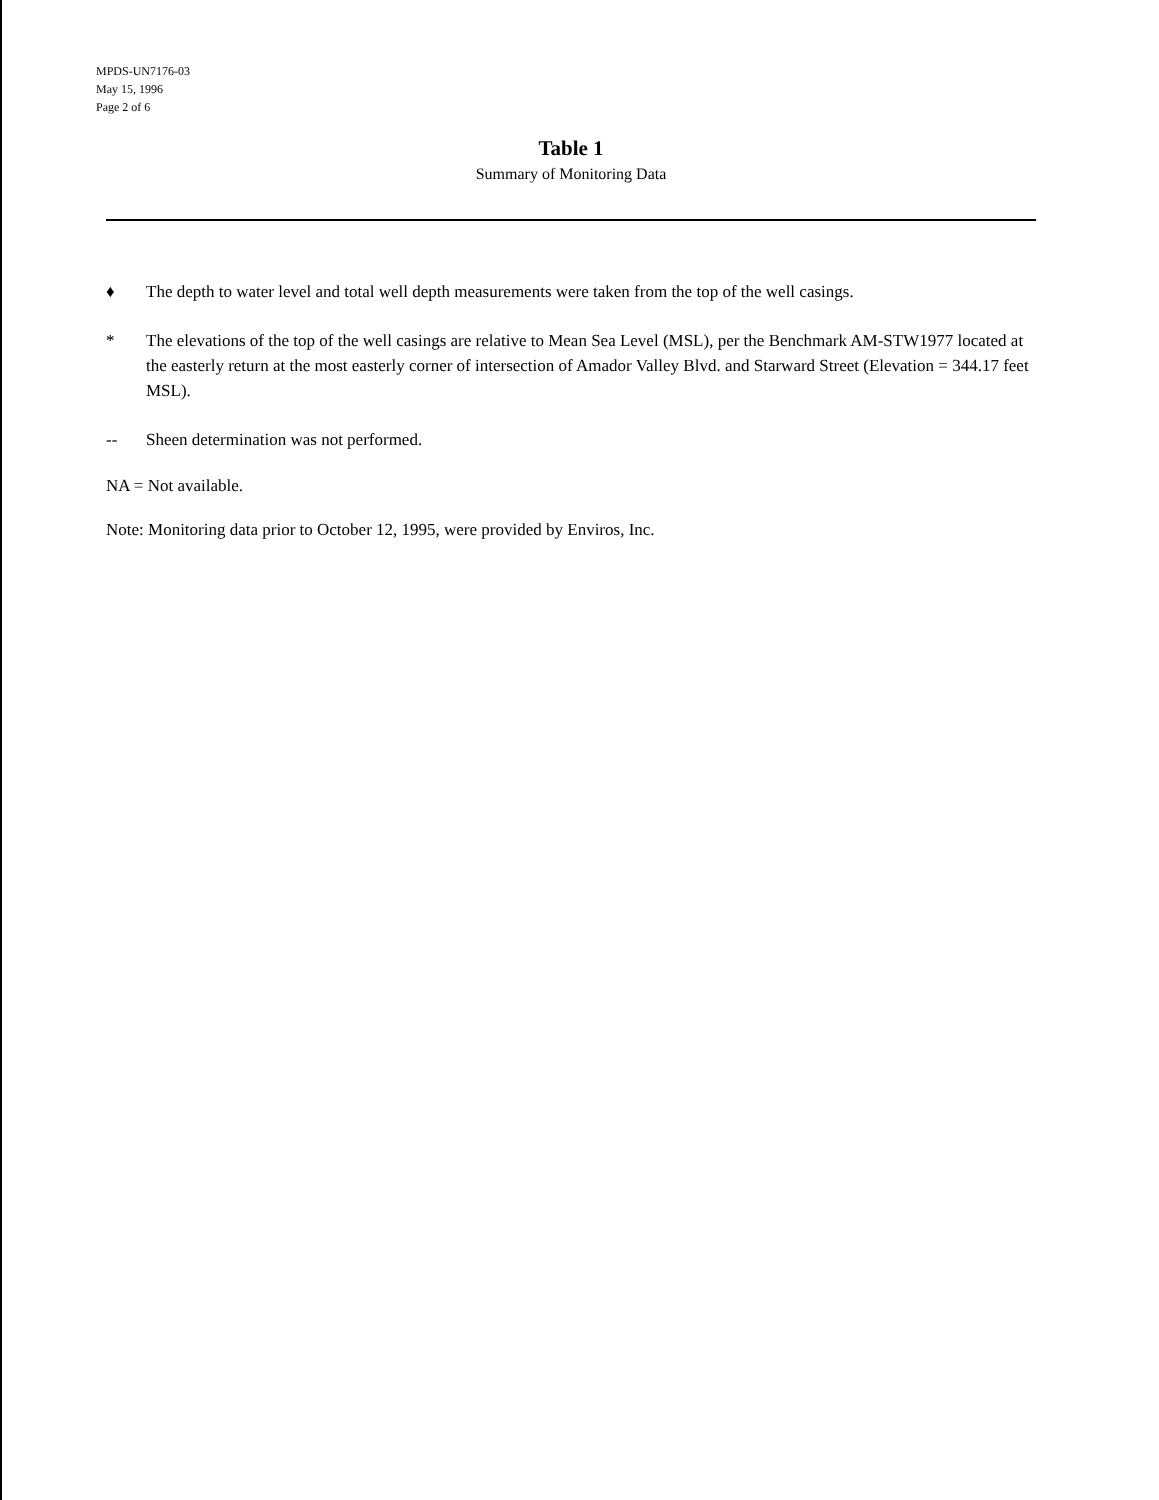MPDS-UN7176-03
May 15, 1996
Page 2 of 6
Table 1
Summary of Monitoring Data
♦ The depth to water level and total well depth measurements were taken from the top of the well casings.
* The elevations of the top of the well casings are relative to Mean Sea Level (MSL), per the Benchmark AM-STW1977 located at the easterly return at the most easterly corner of intersection of Amador Valley Blvd. and Starward Street (Elevation = 344.17 feet MSL).
-- Sheen determination was not performed.
NA = Not available.
Note: Monitoring data prior to October 12, 1995, were provided by Enviros, Inc.